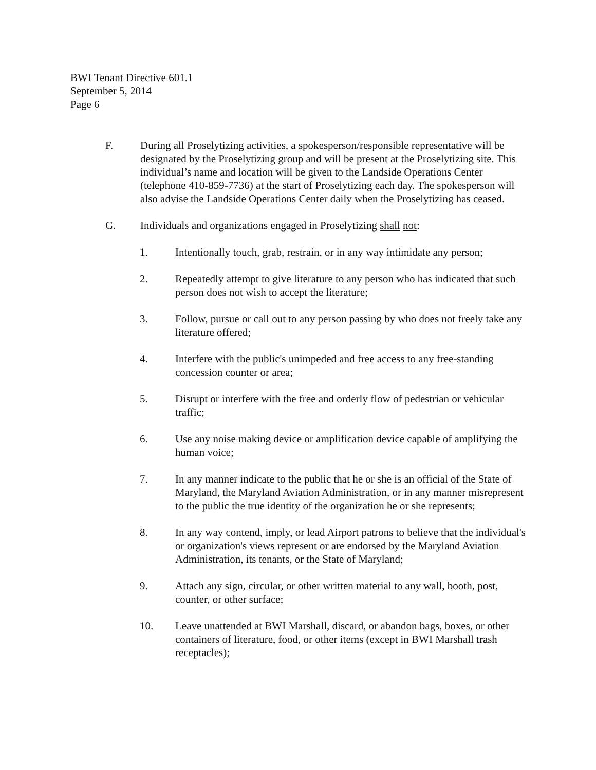BWI Tenant Directive 601.1
September 5, 2014
Page 6
F. During all Proselytizing activities, a spokesperson/responsible representative will be designated by the Proselytizing group and will be present at the Proselytizing site. This individual’s name and location will be given to the Landside Operations Center (telephone 410-859-7736) at the start of Proselytizing each day. The spokesperson will also advise the Landside Operations Center daily when the Proselytizing has ceased.
G. Individuals and organizations engaged in Proselytizing shall not:
1. Intentionally touch, grab, restrain, or in any way intimidate any person;
2. Repeatedly attempt to give literature to any person who has indicated that such person does not wish to accept the literature;
3. Follow, pursue or call out to any person passing by who does not freely take any literature offered;
4. Interfere with the public's unimpeded and free access to any free-standing concession counter or area;
5. Disrupt or interfere with the free and orderly flow of pedestrian or vehicular traffic;
6. Use any noise making device or amplification device capable of amplifying the human voice;
7. In any manner indicate to the public that he or she is an official of the State of Maryland, the Maryland Aviation Administration, or in any manner misrepresent to the public the true identity of the organization he or she represents;
8. In any way contend, imply, or lead Airport patrons to believe that the individual's or organization's views represent or are endorsed by the Maryland Aviation Administration, its tenants, or the State of Maryland;
9. Attach any sign, circular, or other written material to any wall, booth, post, counter, or other surface;
10. Leave unattended at BWI Marshall, discard, or abandon bags, boxes, or other containers of literature, food, or other items (except in BWI Marshall trash receptacles);